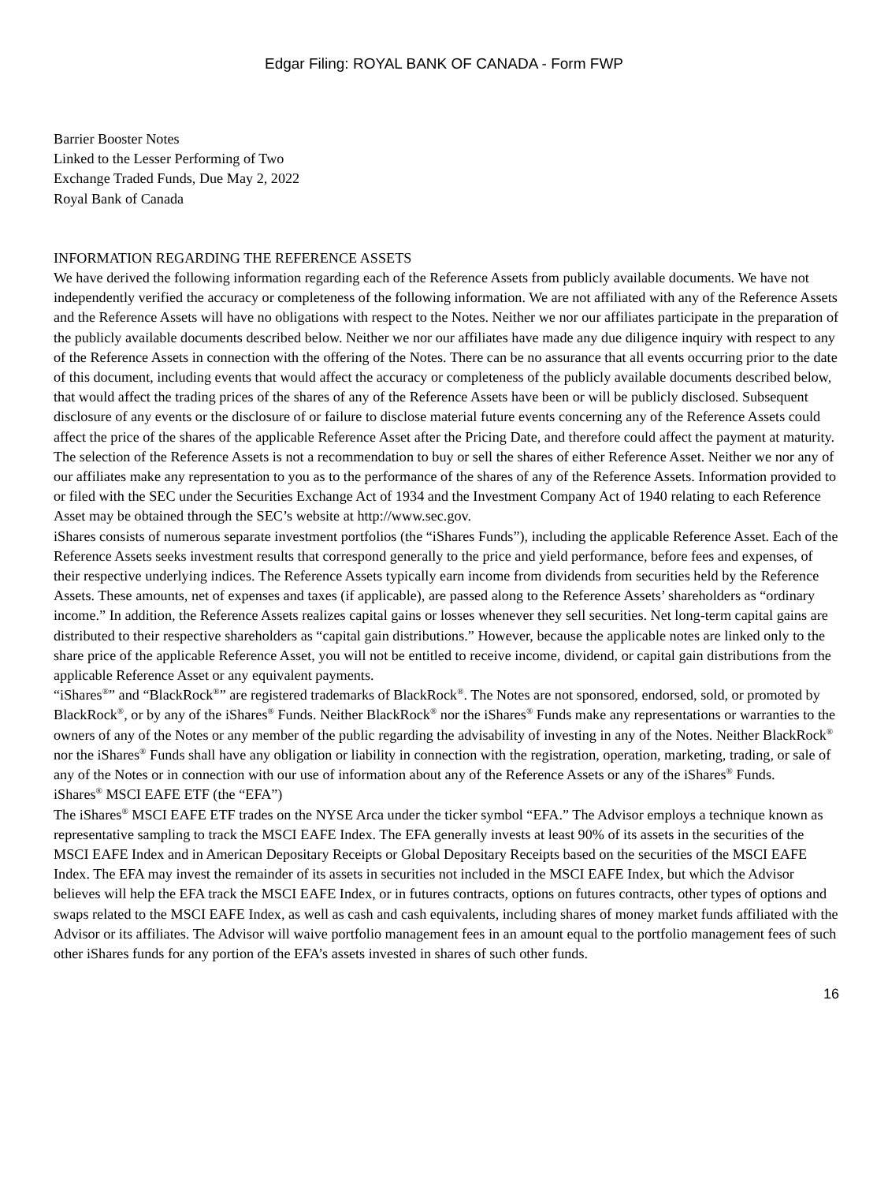Edgar Filing: ROYAL BANK OF CANADA - Form FWP
Barrier Booster Notes
Linked to the Lesser Performing of Two
Exchange Traded Funds, Due May 2, 2022
Royal Bank of Canada
INFORMATION REGARDING THE REFERENCE ASSETS
We have derived the following information regarding each of the Reference Assets from publicly available documents. We have not independently verified the accuracy or completeness of the following information. We are not affiliated with any of the Reference Assets and the Reference Assets will have no obligations with respect to the Notes. Neither we nor our affiliates participate in the preparation of the publicly available documents described below. Neither we nor our affiliates have made any due diligence inquiry with respect to any of the Reference Assets in connection with the offering of the Notes. There can be no assurance that all events occurring prior to the date of this document, including events that would affect the accuracy or completeness of the publicly available documents described below, that would affect the trading prices of the shares of any of the Reference Assets have been or will be publicly disclosed. Subsequent disclosure of any events or the disclosure of or failure to disclose material future events concerning any of the Reference Assets could affect the price of the shares of the applicable Reference Asset after the Pricing Date, and therefore could affect the payment at maturity.
The selection of the Reference Assets is not a recommendation to buy or sell the shares of either Reference Asset. Neither we nor any of our affiliates make any representation to you as to the performance of the shares of any of the Reference Assets. Information provided to or filed with the SEC under the Securities Exchange Act of 1934 and the Investment Company Act of 1940 relating to each Reference Asset may be obtained through the SEC’s website at http://www.sec.gov.
iShares consists of numerous separate investment portfolios (the “iShares Funds”), including the applicable Reference Asset. Each of the Reference Assets seeks investment results that correspond generally to the price and yield performance, before fees and expenses, of their respective underlying indices. The Reference Assets typically earn income from dividends from securities held by the Reference Assets. These amounts, net of expenses and taxes (if applicable), are passed along to the Reference Assets’ shareholders as “ordinary income.” In addition, the Reference Assets realizes capital gains or losses whenever they sell securities. Net long-term capital gains are distributed to their respective shareholders as “capital gain distributions.” However, because the applicable notes are linked only to the share price of the applicable Reference Asset, you will not be entitled to receive income, dividend, or capital gain distributions from the applicable Reference Asset or any equivalent payments.
“iShares<sup>®</sup>” and “BlackRock<sup>®</sup>” are registered trademarks of BlackRock<sup>®</sup>. The Notes are not sponsored, endorsed, sold, or promoted by BlackRock<sup>®</sup>, or by any of the iShares<sup>®</sup> Funds. Neither BlackRock<sup>®</sup> nor the iShares<sup>®</sup> Funds make any representations or warranties to the owners of any of the Notes or any member of the public regarding the advisability of investing in any of the Notes. Neither BlackRock<sup>®</sup> nor the iShares<sup>®</sup> Funds shall have any obligation or liability in connection with the registration, operation, marketing, trading, or sale of any of the Notes or in connection with our use of information about any of the Reference Assets or any of the iShares<sup>®</sup> Funds.
iShares<sup>®</sup> MSCI EAFE ETF (the “EFA”)
The iShares<sup>®</sup> MSCI EAFE ETF trades on the NYSE Arca under the ticker symbol “EFA.” The Advisor employs a technique known as representative sampling to track the MSCI EAFE Index. The EFA generally invests at least 90% of its assets in the securities of the MSCI EAFE Index and in American Depositary Receipts or Global Depositary Receipts based on the securities of the MSCI EAFE Index. The EFA may invest the remainder of its assets in securities not included in the MSCI EAFE Index, but which the Advisor believes will help the EFA track the MSCI EAFE Index, or in futures contracts, options on futures contracts, other types of options and swaps related to the MSCI EAFE Index, as well as cash and cash equivalents, including shares of money market funds affiliated with the Advisor or its affiliates. The Advisor will waive portfolio management fees in an amount equal to the portfolio management fees of such other iShares funds for any portion of the EFA’s assets invested in shares of such other funds.
16